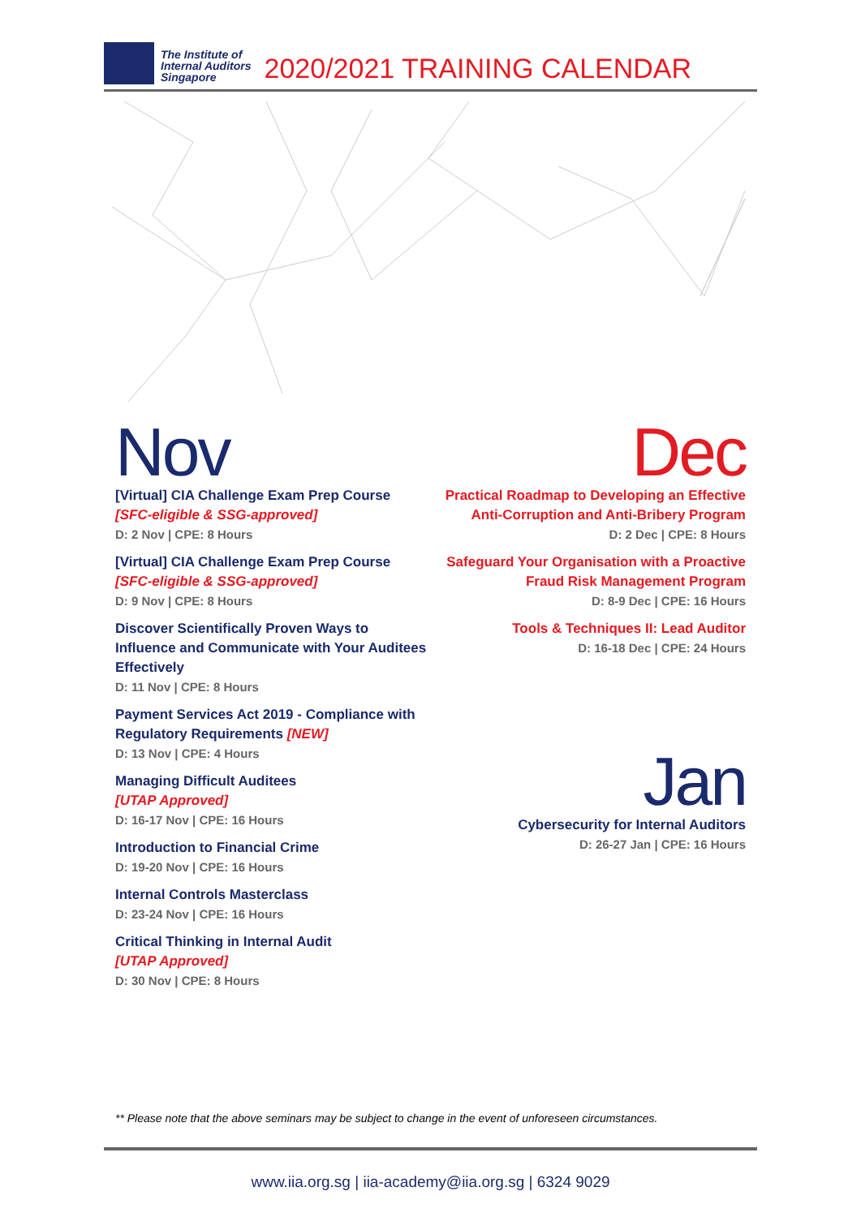The Institute of
Internal Auditors
Singapore
2020/2021 TRAINING CALENDAR
Nov
[Virtual] CIA Challenge Exam Prep Course
[SFC-eligible & SSG-approved]
D: 2 Nov | CPE: 8 Hours
[Virtual] CIA Challenge Exam Prep Course
[SFC-eligible & SSG-approved]
D: 9 Nov | CPE: 8 Hours
Discover Scientifically Proven Ways to Influence and Communicate with Your Auditees Effectively
D: 11 Nov | CPE: 8 Hours
Payment Services Act 2019 - Compliance with Regulatory Requirements [NEW]
D: 13 Nov | CPE: 4 Hours
Managing Difficult Auditees
[UTAP Approved]
D: 16-17 Nov | CPE: 16 Hours
Introduction to Financial Crime
D: 19-20 Nov | CPE: 16 Hours
Internal Controls Masterclass
D: 23-24 Nov | CPE: 16 Hours
Critical Thinking in Internal Audit
[UTAP Approved]
D: 30 Nov | CPE: 8 Hours
Dec
Practical Roadmap to Developing an Effective Anti-Corruption and Anti-Bribery Program
D: 2 Dec | CPE: 8 Hours
Safeguard Your Organisation with a Proactive Fraud Risk Management Program
D: 8-9 Dec | CPE: 16 Hours
Tools & Techniques II: Lead Auditor
D: 16-18 Dec | CPE: 24 Hours
Jan
Cybersecurity for Internal Auditors
D: 26-27 Jan | CPE: 16 Hours
** Please note that the above seminars may be subject to change in the event of unforeseen circumstances.
www.iia.org.sg | iia-academy@iia.org.sg | 6324 9029